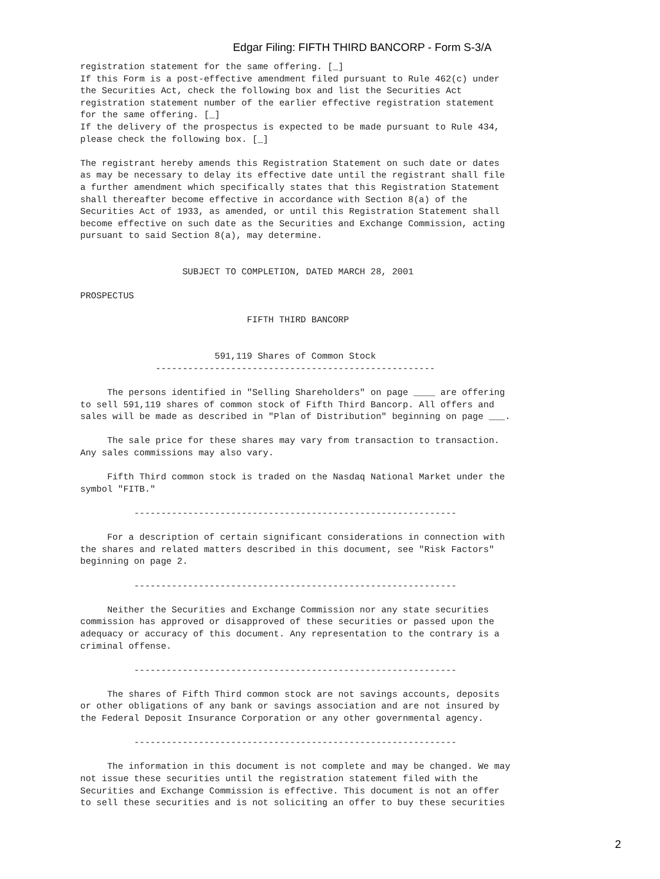Edgar Filing: FIFTH THIRD BANCORP - Form S-3/A
registration statement for the same offering. [_]
If this Form is a post-effective amendment filed pursuant to Rule 462(c) under
the Securities Act, check the following box and list the Securities Act
registration statement number of the earlier effective registration statement
for the same offering. [_]
If the delivery of the prospectus is expected to be made pursuant to Rule 434,
please check the following box. [_]

The registrant hereby amends this Registration Statement on such date or dates
as may be necessary to delay its effective date until the registrant shall file
a further amendment which specifically states that this Registration Statement
shall thereafter become effective in accordance with Section 8(a) of the
Securities Act of 1933, as amended, or until this Registration Statement shall
become effective on such date as the Securities and Exchange Commission, acting
pursuant to said Section 8(a), may determine.


                   SUBJECT TO COMPLETION, DATED MARCH 28, 2001

PROSPECTUS

                               FIFTH THIRD BANCORP


                         591,119 Shares of Common Stock
              ----------------------------------------------------

     The persons identified in "Selling Shareholders" on page ____ are offering
to sell 591,119 shares of common stock of Fifth Third Bancorp. All offers and
sales will be made as described in "Plan of Distribution" beginning on page ___.

     The sale price for these shares may vary from transaction to transaction.
Any sales commissions may also vary.

     Fifth Third common stock is traded on the Nasdaq National Market under the
symbol "FITB."

          ------------------------------------------------------------

     For a description of certain significant considerations in connection with
the shares and related matters described in this document, see "Risk Factors"
beginning on page 2.

          ------------------------------------------------------------

     Neither the Securities and Exchange Commission nor any state securities
commission has approved or disapproved of these securities or passed upon the
adequacy or accuracy of this document. Any representation to the contrary is a
criminal offense.

          ------------------------------------------------------------

     The shares of Fifth Third common stock are not savings accounts, deposits
or other obligations of any bank or savings association and are not insured by
the Federal Deposit Insurance Corporation or any other governmental agency.

          ------------------------------------------------------------

     The information in this document is not complete and may be changed. We may
not issue these securities until the registration statement filed with the
Securities and Exchange Commission is effective. This document is not an offer
to sell these securities and is not soliciting an offer to buy these securities
2